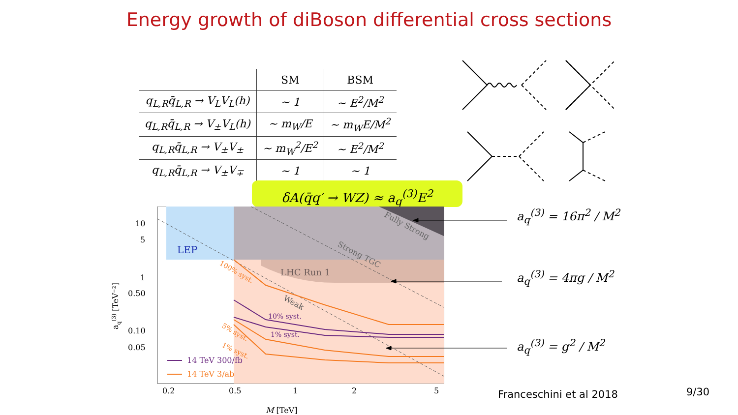Energy growth of diBoson differential cross sections
| | SM | BSM |
| --- | --- | --- |
| q<sub>L,R</sub>q̄<sub>L,R</sub> → V<sub>L</sub>V<sub>L</sub>(h) | ~ 1 | ~ E<sup>2</sup>/M<sup>2</sup> |
| q<sub>L,R</sub>q̄<sub>L,R</sub> → V<sub>±</sub>V<sub>L</sub>(h) | ~ m<sub>W</sub>/E | ~ m<sub>W</sub>E/M<sup>2</sup> |
| q<sub>L,R</sub>q̄<sub>L,R</sub> → V<sub>±</sub>V<sub>±</sub> | ~ m<sub>W</sub><sup>2</sup>/E<sup>2</sup> | ~ E<sup>2</sup>/M<sup>2</sup> |
| q<sub>L,R</sub>q̄<sub>L,R</sub> → V<sub>±</sub>V<sub>∓</sub> | ~ 1 | ~ 1 |
δA(q̄q′ → WZ) ≈ a<sub>q</sub><sup>(3)</sup>E<sup>2</sup>
10
5
1
0.50
0.10
0.05
aq(3) [TeV⁻²]
0.2
0.5
1
2
5
M [TeV]
LEP
LHC Run 1
Fully Strong
Strong TGC
Weak
100% syst.
10% syst.
1% syst.
5% syst.
1% syst.
14 TeV 300/fb
14 TeV 3/ab
a<sub>q</sub><sup>(3)</sup> = 16π<sup>2</sup> / M<sup>2</sup>
a<sub>q</sub><sup>(3)</sup> = 4πg / M<sup>2</sup>
a<sub>q</sub><sup>(3)</sup> = g<sup>2</sup> / M<sup>2</sup>
Franceschini et al 2018 9/30